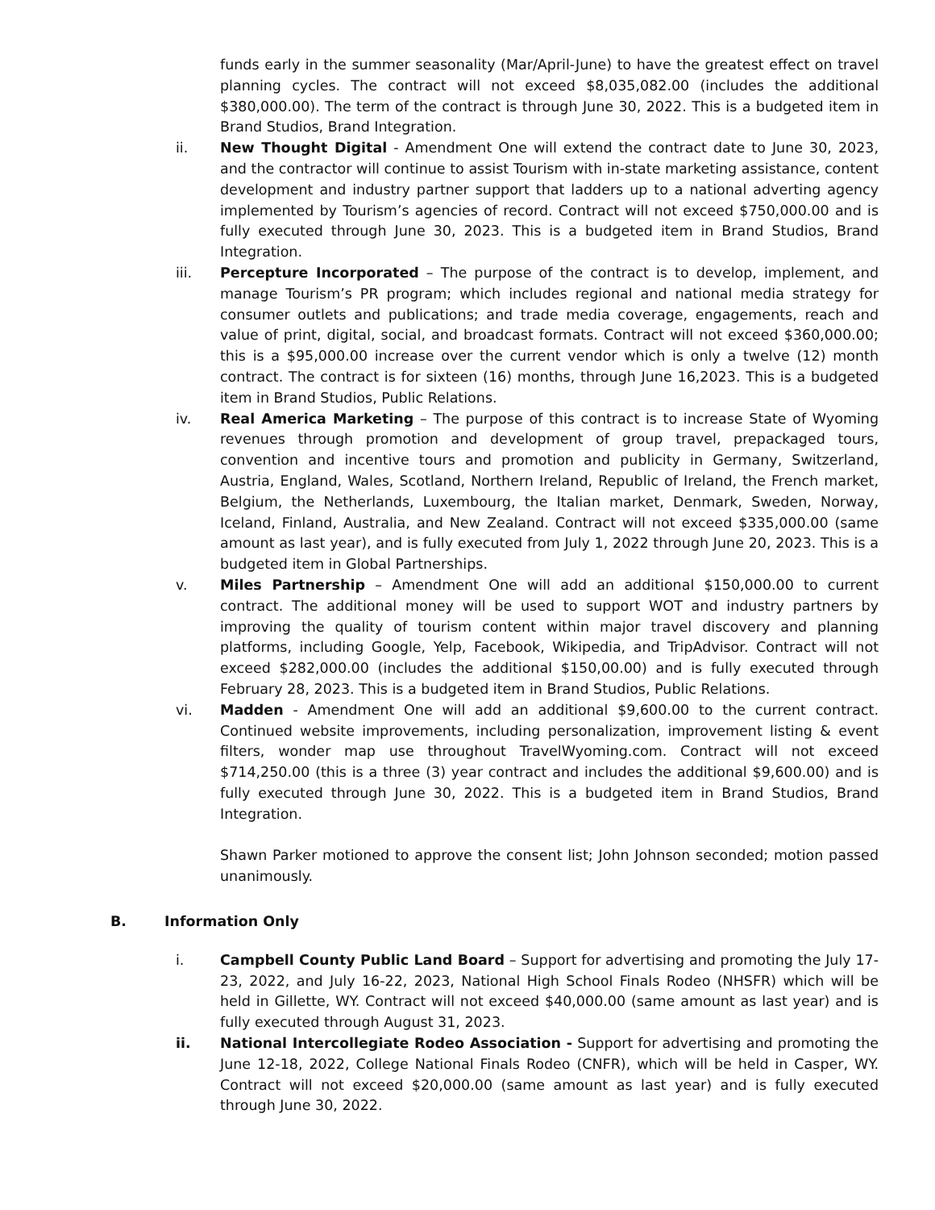funds early in the summer seasonality (Mar/April-June) to have the greatest effect on travel planning cycles. The contract will not exceed $8,035,082.00 (includes the additional $380,000.00). The term of the contract is through June 30, 2022. This is a budgeted item in Brand Studios, Brand Integration.
ii. New Thought Digital - Amendment One will extend the contract date to June 30, 2023, and the contractor will continue to assist Tourism with in-state marketing assistance, content development and industry partner support that ladders up to a national adverting agency implemented by Tourism’s agencies of record. Contract will not exceed $750,000.00 and is fully executed through June 30, 2023. This is a budgeted item in Brand Studios, Brand Integration.
iii. Percepture Incorporated – The purpose of the contract is to develop, implement, and manage Tourism’s PR program; which includes regional and national media strategy for consumer outlets and publications; and trade media coverage, engagements, reach and value of print, digital, social, and broadcast formats. Contract will not exceed $360,000.00; this is a $95,000.00 increase over the current vendor which is only a twelve (12) month contract. The contract is for sixteen (16) months, through June 16,2023. This is a budgeted item in Brand Studios, Public Relations.
iv. Real America Marketing – The purpose of this contract is to increase State of Wyoming revenues through promotion and development of group travel, prepackaged tours, convention and incentive tours and promotion and publicity in Germany, Switzerland, Austria, England, Wales, Scotland, Northern Ireland, Republic of Ireland, the French market, Belgium, the Netherlands, Luxembourg, the Italian market, Denmark, Sweden, Norway, Iceland, Finland, Australia, and New Zealand. Contract will not exceed $335,000.00 (same amount as last year), and is fully executed from July 1, 2022 through June 20, 2023. This is a budgeted item in Global Partnerships.
v. Miles Partnership – Amendment One will add an additional $150,000.00 to current contract. The additional money will be used to support WOT and industry partners by improving the quality of tourism content within major travel discovery and planning platforms, including Google, Yelp, Facebook, Wikipedia, and TripAdvisor. Contract will not exceed $282,000.00 (includes the additional $150,00.00) and is fully executed through February 28, 2023. This is a budgeted item in Brand Studios, Public Relations.
vi. Madden - Amendment One will add an additional $9,600.00 to the current contract. Continued website improvements, including personalization, improvement listing & event filters, wonder map use throughout TravelWyoming.com. Contract will not exceed $714,250.00 (this is a three (3) year contract and includes the additional $9,600.00) and is fully executed through June 30, 2022. This is a budgeted item in Brand Studios, Brand Integration.
Shawn Parker motioned to approve the consent list; John Johnson seconded; motion passed unanimously.
B. Information Only
i. Campbell County Public Land Board – Support for advertising and promoting the July 17-23, 2022, and July 16-22, 2023, National High School Finals Rodeo (NHSFR) which will be held in Gillette, WY. Contract will not exceed $40,000.00 (same amount as last year) and is fully executed through August 31, 2023.
ii. National Intercollegiate Rodeo Association - Support for advertising and promoting the June 12-18, 2022, College National Finals Rodeo (CNFR), which will be held in Casper, WY. Contract will not exceed $20,000.00 (same amount as last year) and is fully executed through June 30, 2022.